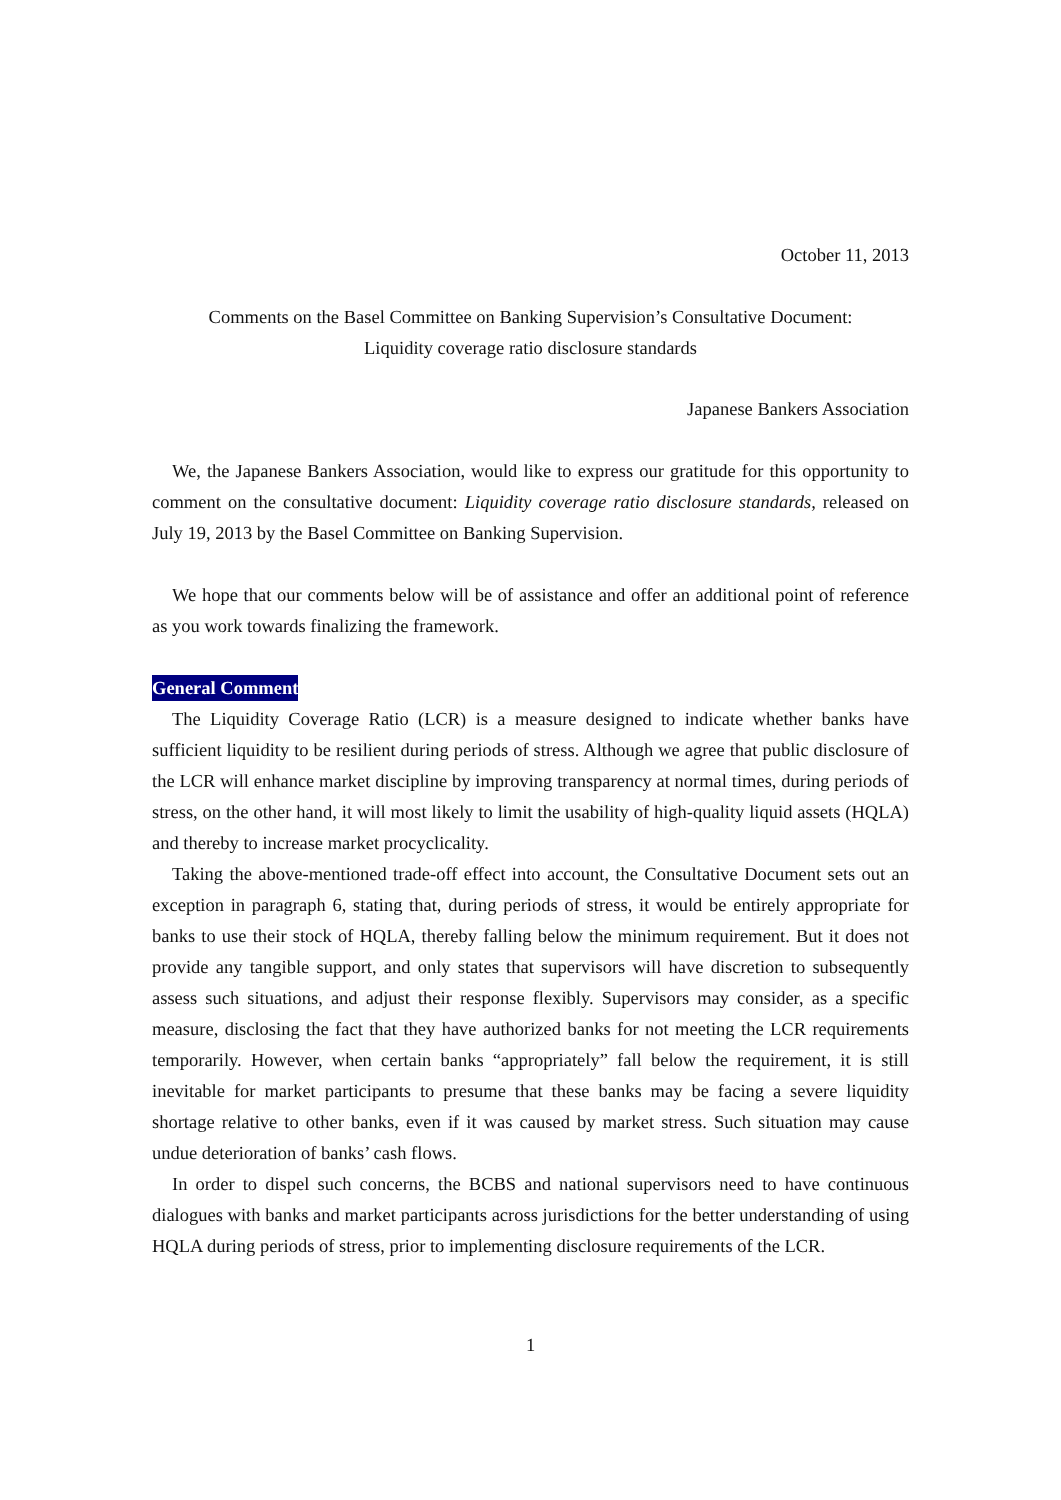October 11, 2013
Comments on the Basel Committee on Banking Supervision’s Consultative Document:
Liquidity coverage ratio disclosure standards
Japanese Bankers Association
We, the Japanese Bankers Association, would like to express our gratitude for this opportunity to comment on the consultative document: Liquidity coverage ratio disclosure standards, released on July 19, 2013 by the Basel Committee on Banking Supervision.
We hope that our comments below will be of assistance and offer an additional point of reference as you work towards finalizing the framework.
General Comment
The Liquidity Coverage Ratio (LCR) is a measure designed to indicate whether banks have sufficient liquidity to be resilient during periods of stress. Although we agree that public disclosure of the LCR will enhance market discipline by improving transparency at normal times, during periods of stress, on the other hand, it will most likely to limit the usability of high-quality liquid assets (HQLA) and thereby to increase market procyclicality.
Taking the above-mentioned trade-off effect into account, the Consultative Document sets out an exception in paragraph 6, stating that, during periods of stress, it would be entirely appropriate for banks to use their stock of HQLA, thereby falling below the minimum requirement. But it does not provide any tangible support, and only states that supervisors will have discretion to subsequently assess such situations, and adjust their response flexibly. Supervisors may consider, as a specific measure, disclosing the fact that they have authorized banks for not meeting the LCR requirements temporarily. However, when certain banks “appropriately” fall below the requirement, it is still inevitable for market participants to presume that these banks may be facing a severe liquidity shortage relative to other banks, even if it was caused by market stress. Such situation may cause undue deterioration of banks’ cash flows.
In order to dispel such concerns, the BCBS and national supervisors need to have continuous dialogues with banks and market participants across jurisdictions for the better understanding of using HQLA during periods of stress, prior to implementing disclosure requirements of the LCR.
1